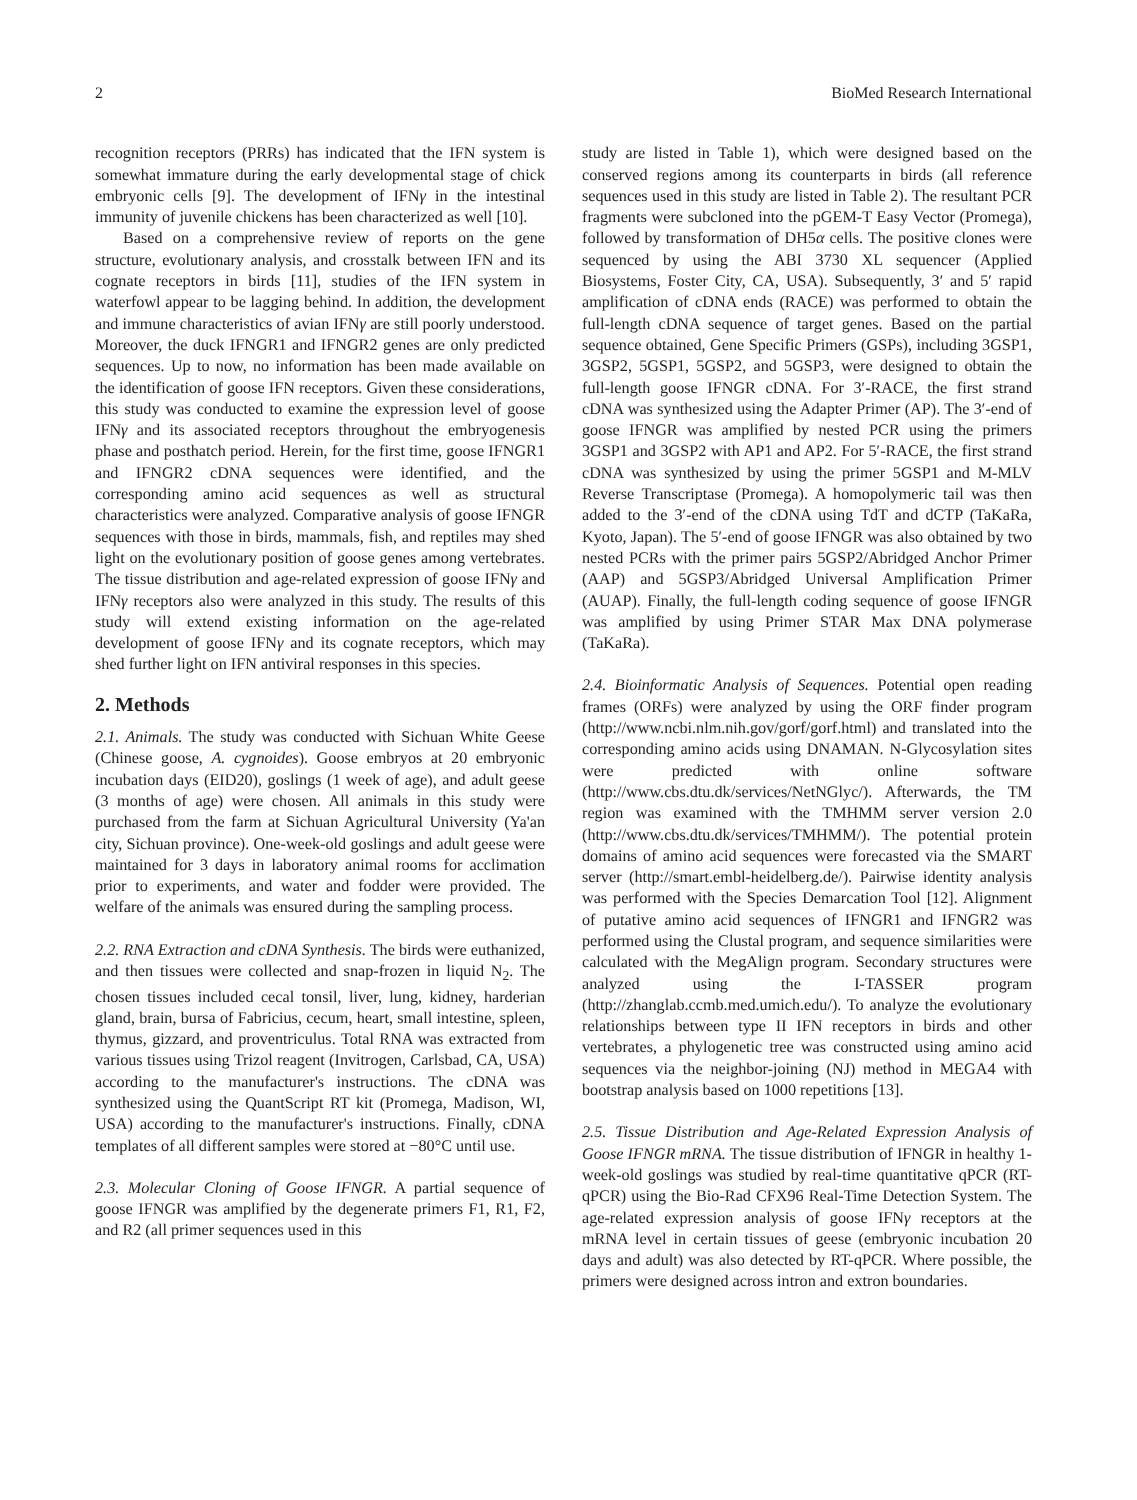2 BioMed Research International
recognition receptors (PRRs) has indicated that the IFN system is somewhat immature during the early developmental stage of chick embryonic cells [9]. The development of IFNγ in the intestinal immunity of juvenile chickens has been characterized as well [10].
Based on a comprehensive review of reports on the gene structure, evolutionary analysis, and crosstalk between IFN and its cognate receptors in birds [11], studies of the IFN system in waterfowl appear to be lagging behind. In addition, the development and immune characteristics of avian IFNγ are still poorly understood. Moreover, the duck IFNGR1 and IFNGR2 genes are only predicted sequences. Up to now, no information has been made available on the identification of goose IFN receptors. Given these considerations, this study was conducted to examine the expression level of goose IFNγ and its associated receptors throughout the embryogenesis phase and posthatch period. Herein, for the first time, goose IFNGR1 and IFNGR2 cDNA sequences were identified, and the corresponding amino acid sequences as well as structural characteristics were analyzed. Comparative analysis of goose IFNGR sequences with those in birds, mammals, fish, and reptiles may shed light on the evolutionary position of goose genes among vertebrates. The tissue distribution and age-related expression of goose IFNγ and IFNγ receptors also were analyzed in this study. The results of this study will extend existing information on the age-related development of goose IFNγ and its cognate receptors, which may shed further light on IFN antiviral responses in this species.
2. Methods
2.1. Animals. The study was conducted with Sichuan White Geese (Chinese goose, A. cygnoides). Goose embryos at 20 embryonic incubation days (EID20), goslings (1 week of age), and adult geese (3 months of age) were chosen. All animals in this study were purchased from the farm at Sichuan Agricultural University (Ya'an city, Sichuan province). One-week-old goslings and adult geese were maintained for 3 days in laboratory animal rooms for acclimation prior to experiments, and water and fodder were provided. The welfare of the animals was ensured during the sampling process.
2.2. RNA Extraction and cDNA Synthesis. The birds were euthanized, and then tissues were collected and snap-frozen in liquid N<sub>2</sub>. The chosen tissues included cecal tonsil, liver, lung, kidney, harderian gland, brain, bursa of Fabricius, cecum, heart, small intestine, spleen, thymus, gizzard, and proventriculus. Total RNA was extracted from various tissues using Trizol reagent (Invitrogen, Carlsbad, CA, USA) according to the manufacturer's instructions. The cDNA was synthesized using the QuantScript RT kit (Promega, Madison, WI, USA) according to the manufacturer's instructions. Finally, cDNA templates of all different samples were stored at −80°C until use.
2.3. Molecular Cloning of Goose IFNGR. A partial sequence of goose IFNGR was amplified by the degenerate primers F1, R1, F2, and R2 (all primer sequences used in this
study are listed in Table 1), which were designed based on the conserved regions among its counterparts in birds (all reference sequences used in this study are listed in Table 2). The resultant PCR fragments were subcloned into the pGEM-T Easy Vector (Promega), followed by transformation of DH5α cells. The positive clones were sequenced by using the ABI 3730 XL sequencer (Applied Biosystems, Foster City, CA, USA). Subsequently, 3′ and 5′ rapid amplification of cDNA ends (RACE) was performed to obtain the full-length cDNA sequence of target genes. Based on the partial sequence obtained, Gene Specific Primers (GSPs), including 3GSP1, 3GSP2, 5GSP1, 5GSP2, and 5GSP3, were designed to obtain the full-length goose IFNGR cDNA. For 3′-RACE, the first strand cDNA was synthesized using the Adapter Primer (AP). The 3′-end of goose IFNGR was amplified by nested PCR using the primers 3GSP1 and 3GSP2 with AP1 and AP2. For 5′-RACE, the first strand cDNA was synthesized by using the primer 5GSP1 and M-MLV Reverse Transcriptase (Promega). A homopolymeric tail was then added to the 3′-end of the cDNA using TdT and dCTP (TaKaRa, Kyoto, Japan). The 5′-end of goose IFNGR was also obtained by two nested PCRs with the primer pairs 5GSP2/Abridged Anchor Primer (AAP) and 5GSP3/Abridged Universal Amplification Primer (AUAP). Finally, the full-length coding sequence of goose IFNGR was amplified by using Primer STAR Max DNA polymerase (TaKaRa).
2.4. Bioinformatic Analysis of Sequences. Potential open reading frames (ORFs) were analyzed by using the ORF finder program (http://www.ncbi.nlm.nih.gov/gorf/gorf.html) and translated into the corresponding amino acids using DNAMAN. N-Glycosylation sites were predicted with online software (http://www.cbs.dtu.dk/services/NetNGlyc/). Afterwards, the TM region was examined with the TMHMM server version 2.0 (http://www.cbs.dtu.dk/services/TMHMM/). The potential protein domains of amino acid sequences were forecasted via the SMART server (http://smart.embl-heidelberg.de/). Pairwise identity analysis was performed with the Species Demarcation Tool [12]. Alignment of putative amino acid sequences of IFNGR1 and IFNGR2 was performed using the Clustal program, and sequence similarities were calculated with the MegAlign program. Secondary structures were analyzed using the I-TASSER program (http://zhanglab.ccmb.med.umich.edu/). To analyze the evolutionary relationships between type II IFN receptors in birds and other vertebrates, a phylogenetic tree was constructed using amino acid sequences via the neighbor-joining (NJ) method in MEGA4 with bootstrap analysis based on 1000 repetitions [13].
2.5. Tissue Distribution and Age-Related Expression Analysis of Goose IFNGR mRNA. The tissue distribution of IFNGR in healthy 1-week-old goslings was studied by real-time quantitative qPCR (RT-qPCR) using the Bio-Rad CFX96 Real-Time Detection System. The age-related expression analysis of goose IFNγ receptors at the mRNA level in certain tissues of geese (embryonic incubation 20 days and adult) was also detected by RT-qPCR. Where possible, the primers were designed across intron and extron boundaries.